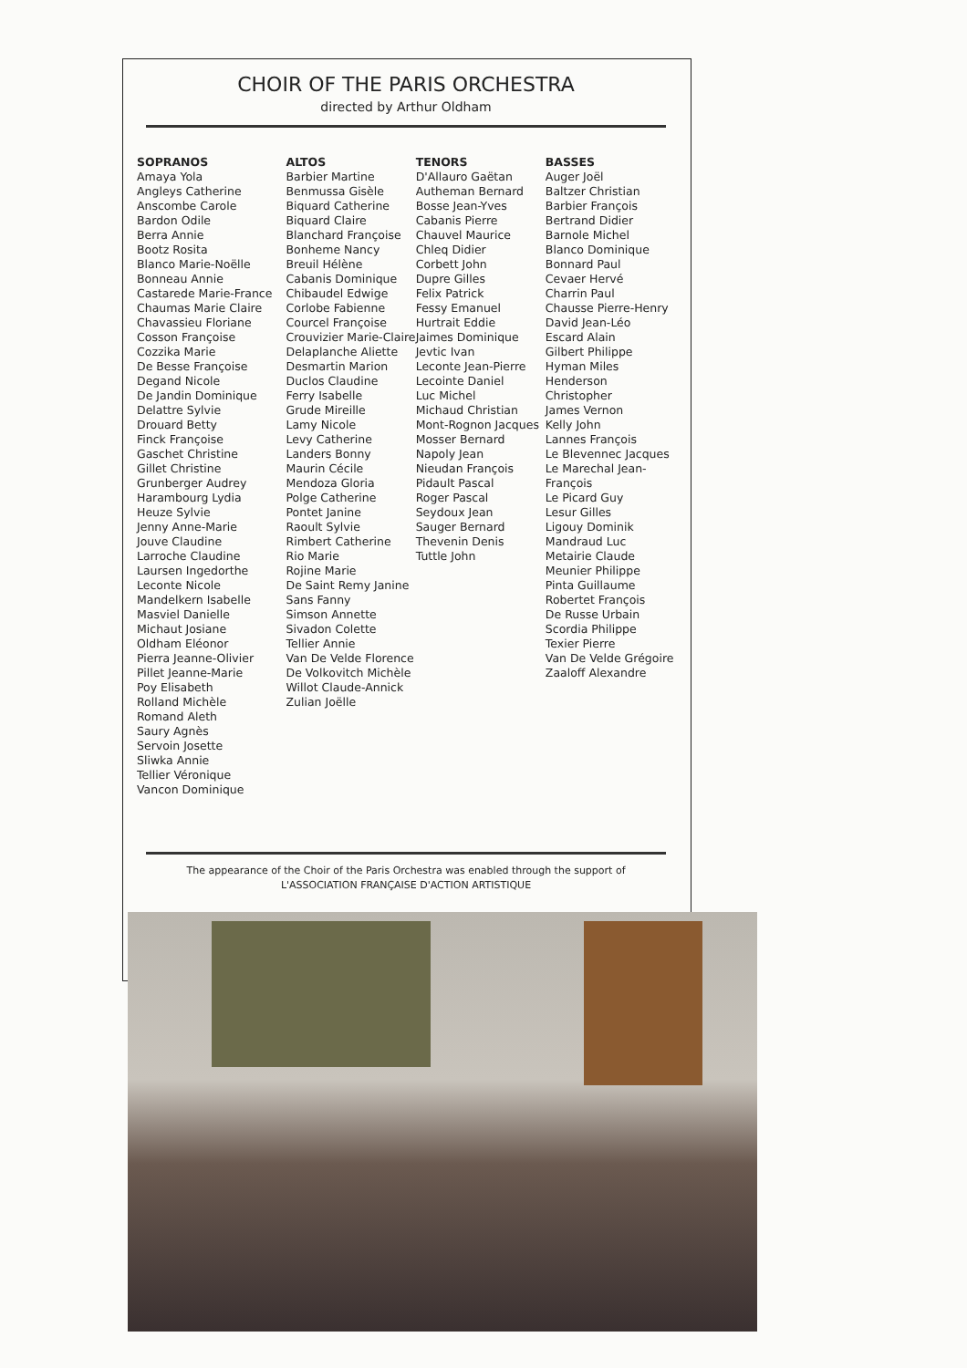CHOIR OF THE PARIS ORCHESTRA
directed by Arthur Oldham
SOPRANOS
Amaya Yola
Angleys Catherine
Anscombe Carole
Bardon Odile
Berra Annie
Bootz Rosita
Blanco Marie-Noëlle
Bonneau Annie
Castarede Marie-France
Chaumas Marie Claire
Chavassieu Floriane
Cosson Françoise
Cozzika Marie
De Besse Françoise
Degand Nicole
De Jandin Dominique
Delattre Sylvie
Drouard Betty
Finck Françoise
Gaschet Christine
Gillet Christine
Grunberger Audrey
Harambourg Lydia
Heuze Sylvie
Jenny Anne-Marie
Jouve Claudine
Larroche Claudine
Laursen Ingedorthe
Leconte Nicole
Mandelkern Isabelle
Masviel Danielle
Michaut Josiane
Oldham Eléonor
Pierra Jeanne-Olivier
Pillet Jeanne-Marie
Poy Elisabeth
Rolland Michèle
Romand Aleth
Saury Agnès
Servoin Josette
Sliwka Annie
Tellier Véronique
Vancon Dominique
ALTOS
Barbier Martine
Benmussa Gisèle
Biquard Catherine
Biquard Claire
Blanchard Françoise
Bonheme Nancy
Breuil Hélène
Cabanis Dominique
Chibaudel Edwige
Corlobe Fabienne
Courcel Françoise
Crouvizier Marie-Claire
Delaplanche Aliette
Desmartin Marion
Duclos Claudine
Ferry Isabelle
Grude Mireille
Lamy Nicole
Levy Catherine
Landers Bonny
Maurin Cécile
Mendoza Gloria
Polge Catherine
Pontet Janine
Raoult Sylvie
Rimbert Catherine
Rio Marie
Rojine Marie
De Saint Remy Janine
Sans Fanny
Simson Annette
Sivadon Colette
Tellier Annie
Van De Velde Florence
De Volkovitch Michèle
Willot Claude-Annick
Zulian Joëlle
TENORS
D'Allauro Gaëtan
Autheman Bernard
Bosse Jean-Yves
Cabanis Pierre
Chauvel Maurice
Chleq Didier
Corbett John
Dupre Gilles
Felix Patrick
Fessy Emanuel
Hurtrait Eddie
Jaimes Dominique
Jevtic Ivan
Leconte Jean-Pierre
Lecointe Daniel
Luc Michel
Michaud Christian
Mont-Rognon Jacques
Mosser Bernard
Napoly Jean
Nieudan François
Pidault Pascal
Roger Pascal
Seydoux Jean
Sauger Bernard
Thevenin Denis
Tuttle John
BASSES
Auger Joël
Baltzer Christian
Barbier François
Bertrand Didier
Barnole Michel
Blanco Dominique
Bonnard Paul
Cevaer Hervé
Charrin Paul
Chausse Pierre-Henry
David Jean-Léo
Escard Alain
Gilbert Philippe
Hyman Miles
Henderson Christopher
James Vernon
Kelly John
Lannes François
Le Blevennec Jacques
Le Marechal Jean-François
Le Picard Guy
Lesur Gilles
Ligouy Dominik
Mandraud Luc
Metairie Claude
Meunier Philippe
Pinta Guillaume
Robertet François
De Russe Urbain
Scordia Philippe
Texier Pierre
Van De Velde Grégoire
Zaaloff Alexandre
The appearance of the Choir of the Paris Orchestra was enabled through the support of
L'ASSOCIATION FRANÇAISE D'ACTION ARTISTIQUE